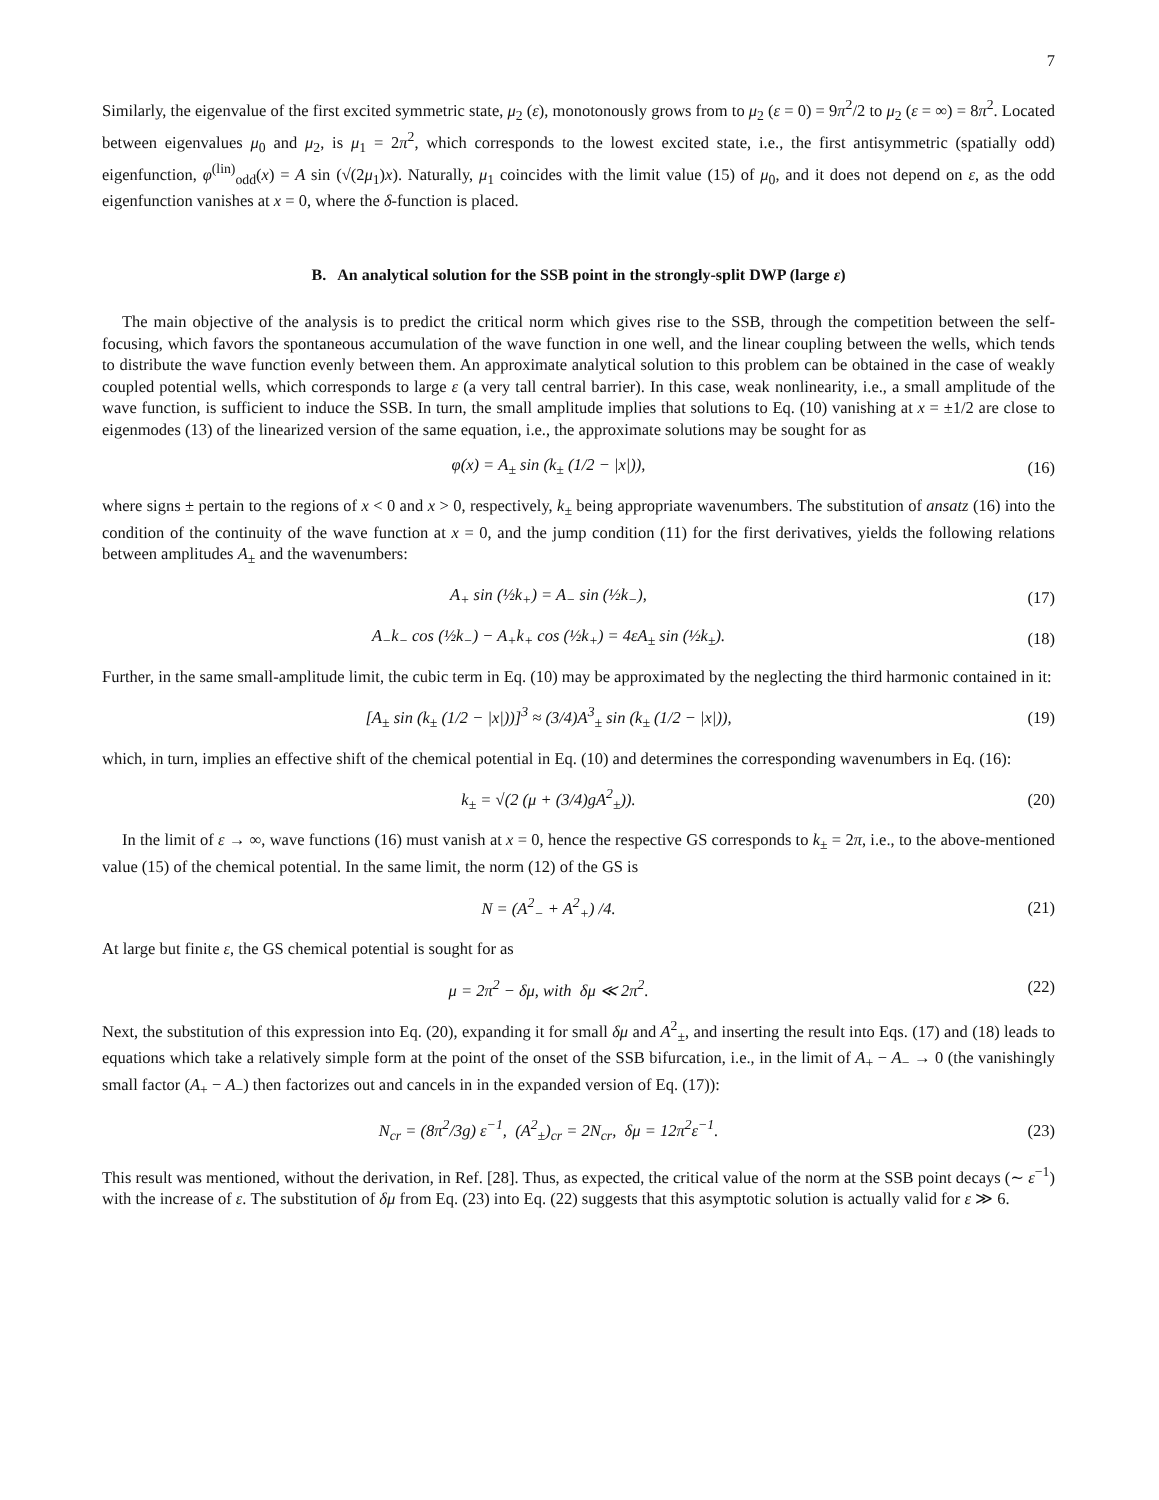7
Similarly, the eigenvalue of the first excited symmetric state, μ<sub>2</sub> (ε), monotonously grows from to μ<sub>2</sub> (ε = 0) = 9π<sup>2</sup>/2 to μ<sub>2</sub> (ε = ∞) = 8π<sup>2</sup>. Located between eigenvalues μ<sub>0</sub> and μ<sub>2</sub>, is μ<sub>1</sub> = 2π<sup>2</sup>, which corresponds to the lowest excited state, i.e., the first antisymmetric (spatially odd) eigenfunction, φ<sup>(lin)</sup><sub>odd</sub>(x) = A sin (√(2μ<sub>1</sub>)x). Naturally, μ<sub>1</sub> coincides with the limit value (15) of μ<sub>0</sub>, and it does not depend on ε, as the odd eigenfunction vanishes at x = 0, where the δ-function is placed.
B. An analytical solution for the SSB point in the strongly-split DWP (large ε)
The main objective of the analysis is to predict the critical norm which gives rise to the SSB, through the competition between the self-focusing, which favors the spontaneous accumulation of the wave function in one well, and the linear coupling between the wells, which tends to distribute the wave function evenly between them. An approximate analytical solution to this problem can be obtained in the case of weakly coupled potential wells, which corresponds to large ε (a very tall central barrier). In this case, weak nonlinearity, i.e., a small amplitude of the wave function, is sufficient to induce the SSB. In turn, the small amplitude implies that solutions to Eq. (10) vanishing at x = ±1/2 are close to eigenmodes (13) of the linearized version of the same equation, i.e., the approximate solutions may be sought for as
φ(x) = A<sub>±</sub> sin (k<sub>±</sub> (1/2 − |x|)), (16)
where signs ± pertain to the regions of x < 0 and x > 0, respectively, k<sub>±</sub> being appropriate wavenumbers. The substitution of ansatz (16) into the condition of the continuity of the wave function at x = 0, and the jump condition (11) for the first derivatives, yields the following relations between amplitudes A<sub>±</sub> and the wavenumbers:
A<sub>+</sub> sin (½k<sub>+</sub>) = A<sub>−</sub> sin (½k<sub>−</sub>), (17)
A<sub>−</sub>k<sub>−</sub> cos (½k<sub>−</sub>) − A<sub>+</sub>k<sub>+</sub> cos (½k<sub>+</sub>) = 4εA<sub>±</sub> sin (½k<sub>±</sub>). (18)
Further, in the same small-amplitude limit, the cubic term in Eq. (10) may be approximated by the neglecting the third harmonic contained in it:
[A<sub>±</sub> sin (k<sub>±</sub> (1/2 − |x|))]<sup>3</sup> ≈ (3/4)A<sup>3</sup><sub>±</sub> sin (k<sub>±</sub> (1/2 − |x|)), (19)
which, in turn, implies an effective shift of the chemical potential in Eq. (10) and determines the corresponding wavenumbers in Eq. (16):
k<sub>±</sub> = √(2 (μ + (3/4)gA<sup>2</sup><sub>±</sub>)). (20)
In the limit of ε → ∞, wave functions (16) must vanish at x = 0, hence the respective GS corresponds to k<sub>±</sub> = 2π, i.e., to the above-mentioned value (15) of the chemical potential. In the same limit, the norm (12) of the GS is
N = (A<sup>2</sup><sub>−</sub> + A<sup>2</sup><sub>+</sub>) /4. (21)
At large but finite ε, the GS chemical potential is sought for as
μ = 2π<sup>2</sup> − δμ, with δμ ≪ 2π<sup>2</sup>. (22)
Next, the substitution of this expression into Eq. (20), expanding it for small δμ and A<sup>2</sup><sub>±</sub>, and inserting the result into Eqs. (17) and (18) leads to equations which take a relatively simple form at the point of the onset of the SSB bifurcation, i.e., in the limit of A<sub>+</sub> − A<sub>−</sub> → 0 (the vanishingly small factor (A<sub>+</sub> − A<sub>−</sub>) then factorizes out and cancels in in the expanded version of Eq. (17)):
N<sub>cr</sub> = (8π<sup>2</sup>/3g) ε<sup>−1</sup>, (A<sup>2</sup><sub>±</sub>)<sub>cr</sub> = 2N<sub>cr</sub>, δμ = 12π<sup>2</sup>ε<sup>−1</sup>. (23)
This result was mentioned, without the derivation, in Ref. [28]. Thus, as expected, the critical value of the norm at the SSB point decays (∼ ε<sup>−1</sup>) with the increase of ε. The substitution of δμ from Eq. (23) into Eq. (22) suggests that this asymptotic solution is actually valid for ε ≫ 6.